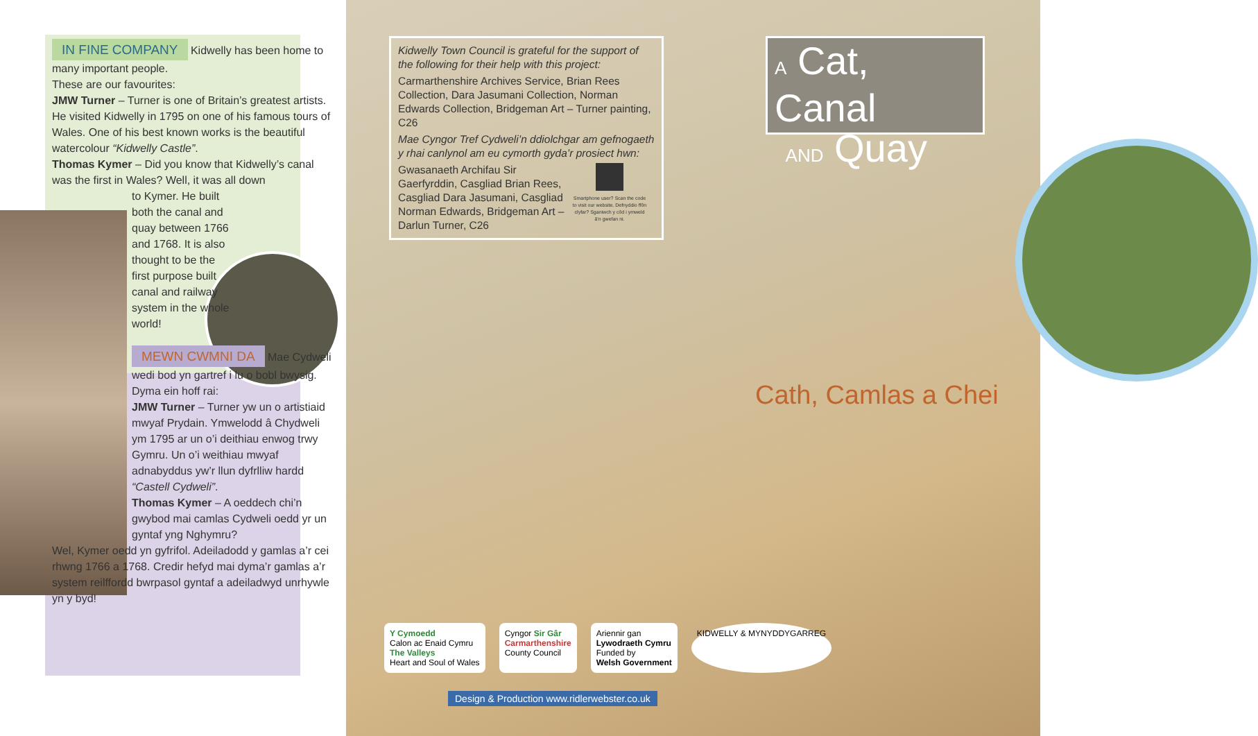IN FINE COMPANY Kidwelly has been home to many important people.
These are our favourites:
JMW Turner – Turner is one of Britain’s greatest artists. He visited Kidwelly in 1795 on one of his famous tours of Wales. One of his best known works is the beautiful watercolour “Kidwelly Castle”.
Thomas Kymer – Did you know that Kidwelly’s canal was the first in Wales? Well, it was all down
to Kymer. He built both the canal and quay between 1766 and 1768. It is also thought to be the first purpose built canal and railway system in the whole world!
MEWN CWMNI DA Mae Cydweli wedi bod yn gartref i lu o bobl bwysig. Dyma ein hoff rai:
JMW Turner – Turner yw un o artistiaid mwyaf Prydain. Ymwelodd â Chydweli ym 1795 ar un o’i deithiau enwog trwy Gymru. Un o’i weithiau mwyaf adnabyddus yw’r llun dyfrlliw hardd “Castell Cydweli”.
Thomas Kymer – A oeddech chi’n gwybod mai camlas Cydweli oedd yr un gyntaf yng Nghymru?
Wel, Kymer oedd yn gyfrifol. Adeiladodd y gamlas a’r cei rhwng 1766 a 1768. Credir hefyd mai dyma’r gamlas a’r system reilffordd bwrpasol gyntaf a adeiladwyd unrhywle yn y byd!
Kidwelly Town Council is grateful for the support of the following for their help with this project:
Carmarthenshire Archives Service, Brian Rees Collection, Dara Jasumani Collection, Norman Edwards Collection, Bridgeman Art – Turner painting, C26
Mae Cyngor Tref Cydweli’n ddiolchgar am gefnogaeth y rhai canlynol am eu cymorth gyda’r prosiect hwn:
Gwasanaeth Archifau Sir Gaerfyrddin, Casgliad Brian Rees, Casgliad Dara Jasumani, Casgliad Norman Edwards, Bridgeman Art – Darlun Turner, C26
Smartphone user? Scan the code to visit our website. Defnyddio ffôn clyfar? Sganiwch y côd i ymweld â’n gwefan ni.
A Cat, Canal
AND Quay
Cath, Camlas a Chei
Y Cymoedd
Calon ac Enaid Cymru
The Valleys
Heart and Soul of Wales
Cyngor Sir Gâr
Carmarthenshire
County Council
Ariennir gan
Lywodraeth Cymru
Funded by
Welsh Government
KIDWELLY & MYNYDDYGARREG
Design & Production www.ridlerwebster.co.uk